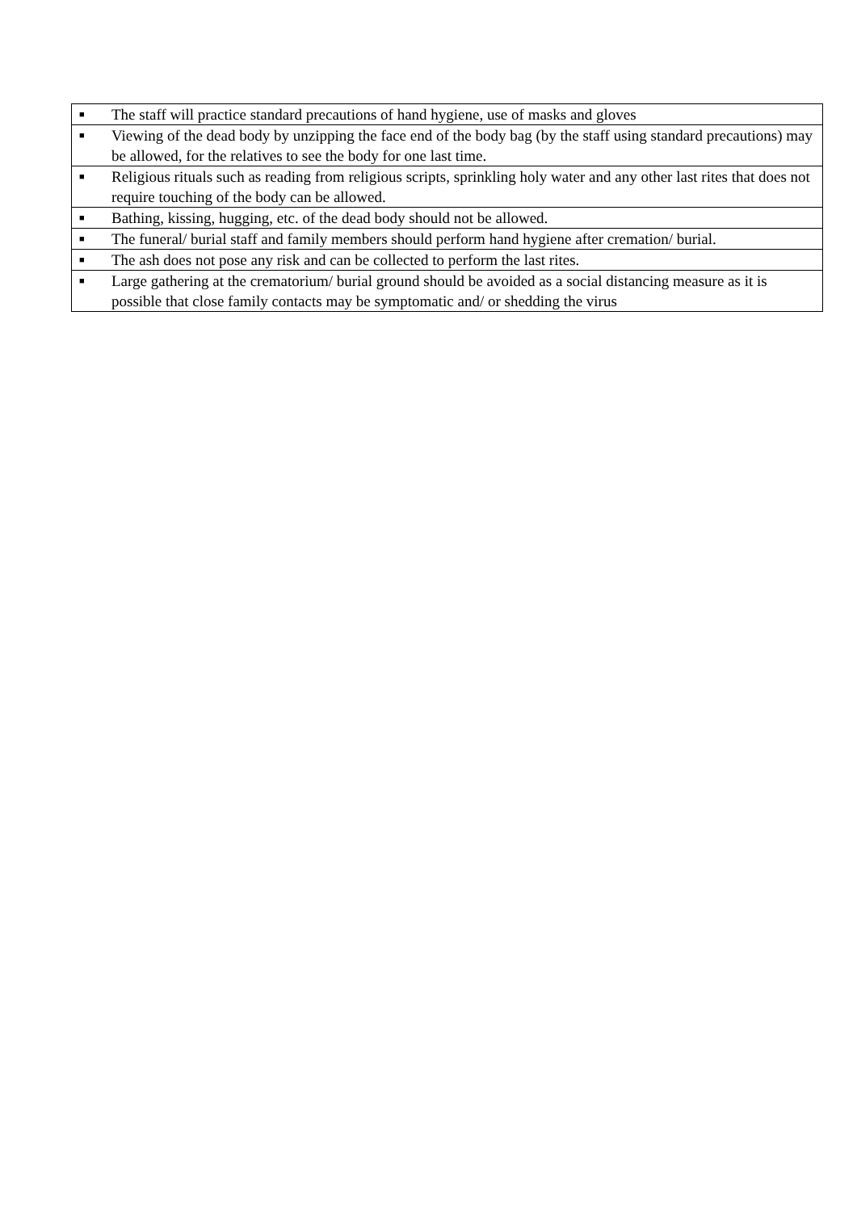| ■ | The staff will practice standard precautions of hand hygiene, use of masks and gloves |
| ■ | Viewing of the dead body by unzipping the face end of the body bag (by the staff using standard precautions) may be allowed, for the relatives to see the body for one last time. |
| ■ | Religious rituals such as reading from religious scripts, sprinkling holy water and any other last rites that does not require touching of the body can be allowed. |
| ■ | Bathing, kissing, hugging, etc. of the dead body should not be allowed. |
| ■ | The funeral/ burial staff and family members should perform hand hygiene after cremation/ burial. |
| ■ | The ash does not pose any risk and can be collected to perform the last rites. |
| ■ | Large gathering at the crematorium/ burial ground should be avoided as a social distancing measure as it is possible that close family contacts may be symptomatic and/ or shedding the virus |